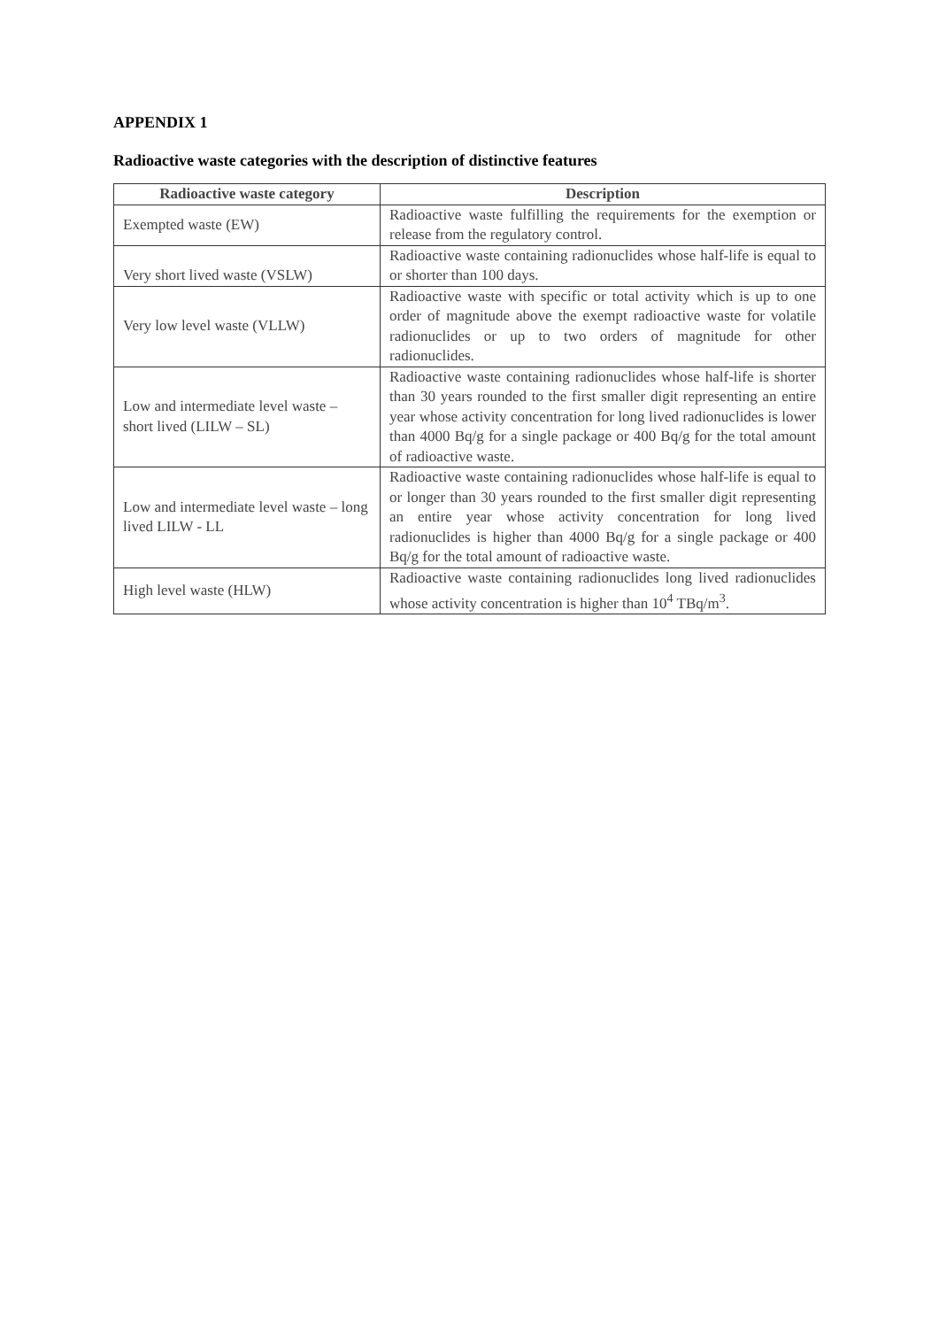APPENDIX 1
Radioactive waste categories with the description of distinctive features
| Radioactive waste category | Description |
| --- | --- |
| Exempted waste (EW) | Radioactive waste fulfilling the requirements for the exemption or release from the regulatory control. |
| Very short lived waste (VSLW) | Radioactive waste containing radionuclides whose half-life is equal to or shorter than 100 days. |
| Very low level waste (VLLW) | Radioactive waste with specific or total activity which is up to one order of magnitude above the exempt radioactive waste for volatile radionuclides or up to two orders of magnitude for other radionuclides. |
| Low and intermediate level waste – short lived (LILW – SL) | Radioactive waste containing radionuclides whose half-life is shorter than 30 years rounded to the first smaller digit representing an entire year whose activity concentration for long lived radionuclides is lower than 4000 Bq/g for a single package or 400 Bq/g for the total amount of radioactive waste. |
| Low and intermediate level waste – long lived LILW - LL | Radioactive waste containing radionuclides whose half-life is equal to or longer than 30 years rounded to the first smaller digit representing an entire year whose activity concentration for long lived radionuclides is higher than 4000 Bq/g for a single package or 400 Bq/g for the total amount of radioactive waste. |
| High level waste (HLW) | Radioactive waste containing radionuclides long lived radionuclides whose activity concentration is higher than 10<sup>4</sup> TBq/m<sup>3</sup>. |